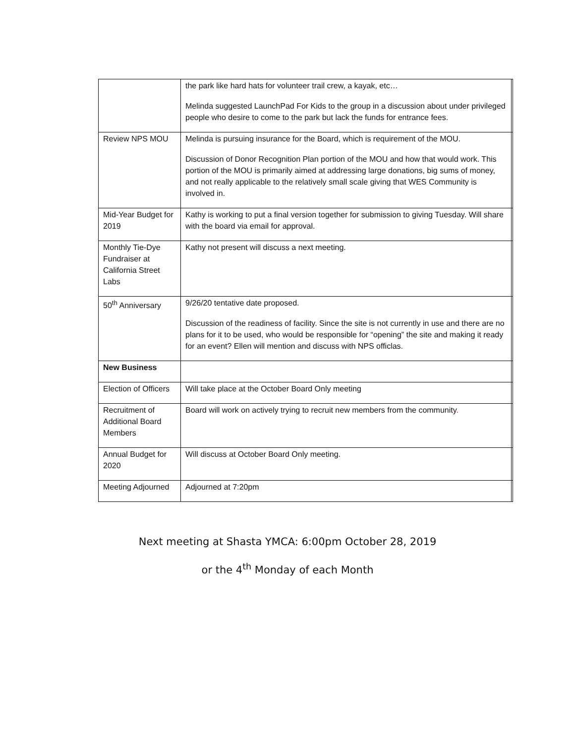| | the park like hard hats for volunteer trail crew, a kayak, etc… Melinda suggested LaunchPad For Kids to the group in a discussion about under privileged people who desire to come to the park but lack the funds for entrance fees. | |
| Review NPS MOU | Melinda is pursuing insurance for the Board, which is requirement of the MOU. Discussion of Donor Recognition Plan portion of the MOU and how that would work. This portion of the MOU is primarily aimed at addressing large donations, big sums of money, and not really applicable to the relatively small scale giving that WES Community is involved in. | |
| Mid-Year Budget for 2019 | Kathy is working to put a final version together for submission to giving Tuesday. Will share with the board via email for approval. | |
| Monthly Tie-Dye Fundraiser at California Street Labs | Kathy not present will discuss a next meeting. | |
| 50<sup>th</sup> Anniversary | 9/26/20 tentative date proposed. Discussion of the readiness of facility. Since the site is not currently in use and there are no plans for it to be used, who would be responsible for “opening” the site and making it ready for an event? Ellen will mention and discuss with NPS officlas. | |
| New Business | | |
| Election of Officers | Will take place at the October Board Only meeting | |
| Recruitment of Additional Board Members | Board will work on actively trying to recruit new members from the community . | |
| Annual Budget for 2020 | Will discuss at October Board Only meeting. | |
| Meeting Adjourned | Adjourned at 7:20pm | |
Next meeting at Shasta YMCA: 6:00pm October 28, 2019
or the 4<sup>th</sup> Monday of each Month